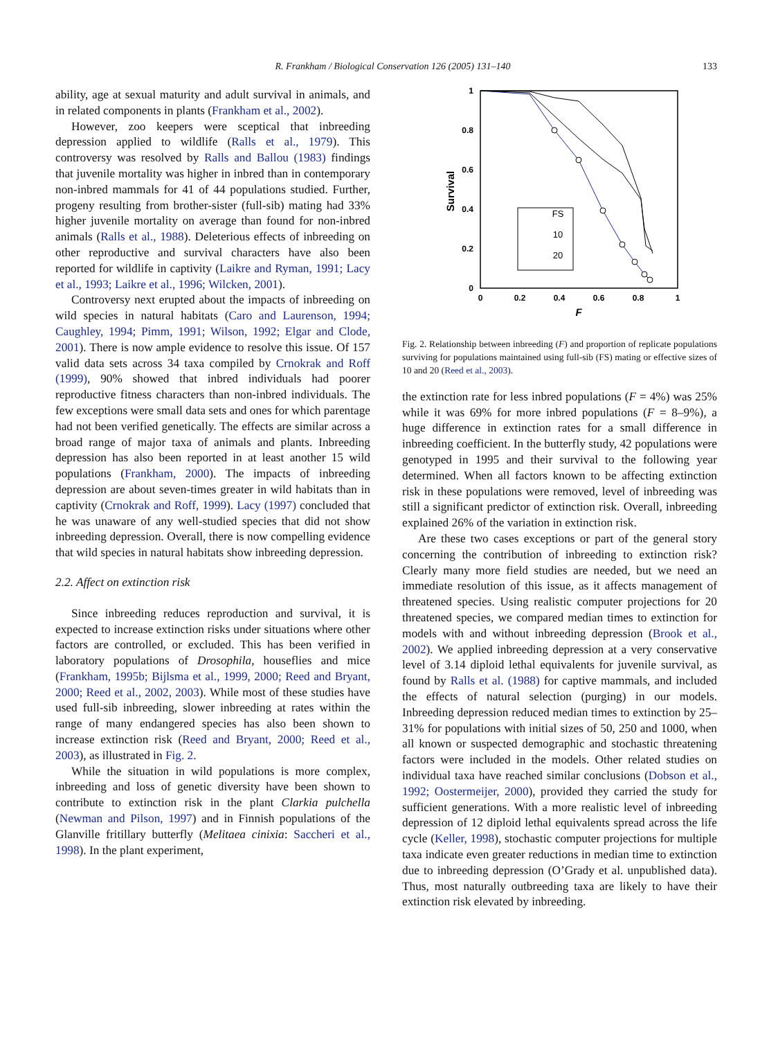R. Frankham / Biological Conservation 126 (2005) 131–140 133
ability, age at sexual maturity and adult survival in animals, and in related components in plants (Frankham et al., 2002).
However, zoo keepers were sceptical that inbreeding depression applied to wildlife (Ralls et al., 1979). This controversy was resolved by Ralls and Ballou (1983) findings that juvenile mortality was higher in inbred than in contemporary non-inbred mammals for 41 of 44 populations studied. Further, progeny resulting from brother-sister (full-sib) mating had 33% higher juvenile mortality on average than found for non-inbred animals (Ralls et al., 1988). Deleterious effects of inbreeding on other reproductive and survival characters have also been reported for wildlife in captivity (Laikre and Ryman, 1991; Lacy et al., 1993; Laikre et al., 1996; Wilcken, 2001).
Controversy next erupted about the impacts of inbreeding on wild species in natural habitats (Caro and Laurenson, 1994; Caughley, 1994; Pimm, 1991; Wilson, 1992; Elgar and Clode, 2001). There is now ample evidence to resolve this issue. Of 157 valid data sets across 34 taxa compiled by Crnokrak and Roff (1999), 90% showed that inbred individuals had poorer reproductive fitness characters than non-inbred individuals. The few exceptions were small data sets and ones for which parentage had not been verified genetically. The effects are similar across a broad range of major taxa of animals and plants. Inbreeding depression has also been reported in at least another 15 wild populations (Frankham, 2000). The impacts of inbreeding depression are about seven-times greater in wild habitats than in captivity (Crnokrak and Roff, 1999). Lacy (1997) concluded that he was unaware of any well-studied species that did not show inbreeding depression. Overall, there is now compelling evidence that wild species in natural habitats show inbreeding depression.
2.2. Affect on extinction risk
Since inbreeding reduces reproduction and survival, it is expected to increase extinction risks under situations where other factors are controlled, or excluded. This has been verified in laboratory populations of Drosophila, houseflies and mice (Frankham, 1995b; Bijlsma et al., 1999, 2000; Reed and Bryant, 2000; Reed et al., 2002, 2003). While most of these studies have used full-sib inbreeding, slower inbreeding at rates within the range of many endangered species has also been shown to increase extinction risk (Reed and Bryant, 2000; Reed et al., 2003), as illustrated in Fig. 2.
While the situation in wild populations is more complex, inbreeding and loss of genetic diversity have been shown to contribute to extinction risk in the plant Clarkia pulchella (Newman and Pilson, 1997) and in Finnish populations of the Glanville fritillary butterfly (Melitaea cinixia: Saccheri et al., 1998). In the plant experiment,
1
0.8
0.6
0.4
0.2
0
0
0.2
0.4
0.6
0.8
1
F
Survival
FS
10
20
Fig. 2. Relationship between inbreeding (F) and proportion of replicate populations surviving for populations maintained using full-sib (FS) mating or effective sizes of 10 and 20 (Reed et al., 2003).
the extinction rate for less inbred populations (F = 4%) was 25% while it was 69% for more inbred populations (F = 8–9%), a huge difference in extinction rates for a small difference in inbreeding coefficient. In the butterfly study, 42 populations were genotyped in 1995 and their survival to the following year determined. When all factors known to be affecting extinction risk in these populations were removed, level of inbreeding was still a significant predictor of extinction risk. Overall, inbreeding explained 26% of the variation in extinction risk.
Are these two cases exceptions or part of the general story concerning the contribution of inbreeding to extinction risk? Clearly many more field studies are needed, but we need an immediate resolution of this issue, as it affects management of threatened species. Using realistic computer projections for 20 threatened species, we compared median times to extinction for models with and without inbreeding depression (Brook et al., 2002). We applied inbreeding depression at a very conservative level of 3.14 diploid lethal equivalents for juvenile survival, as found by Ralls et al. (1988) for captive mammals, and included the effects of natural selection (purging) in our models. Inbreeding depression reduced median times to extinction by 25–31% for populations with initial sizes of 50, 250 and 1000, when all known or suspected demographic and stochastic threatening factors were included in the models. Other related studies on individual taxa have reached similar conclusions (Dobson et al., 1992; Oostermeijer, 2000), provided they carried the study for sufficient generations. With a more realistic level of inbreeding depression of 12 diploid lethal equivalents spread across the life cycle (Keller, 1998), stochastic computer projections for multiple taxa indicate even greater reductions in median time to extinction due to inbreeding depression (O’Grady et al. unpublished data). Thus, most naturally outbreeding taxa are likely to have their extinction risk elevated by inbreeding.